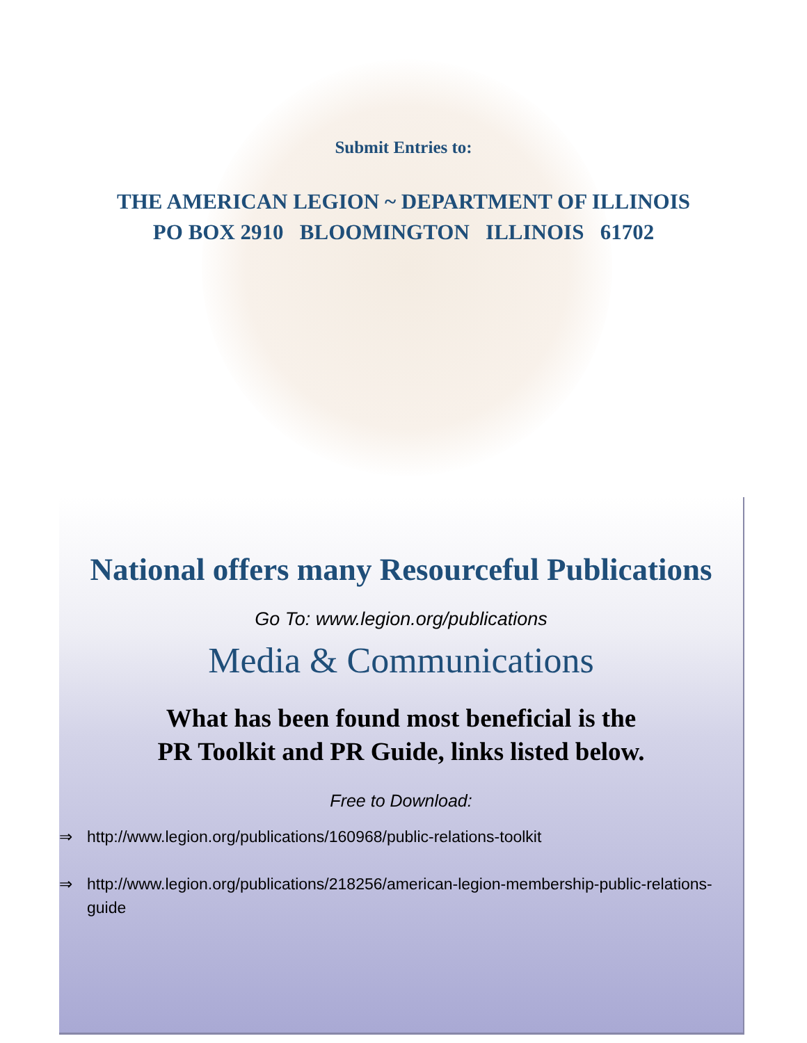Submit Entries to:
THE AMERICAN LEGION ~ DEPARTMENT OF ILLINOIS
PO BOX 2910 BLOOMINGTON ILLINOIS 61702
National offers many Resourceful Publications
Go To: www.legion.org/publications
Media & Communications
What has been found most beneficial is the
PR Toolkit and PR Guide, links listed below.
Free to Download:
⇒ http://www.legion.org/publications/160968/public-relations-toolkit
⇒ http://www.legion.org/publications/218256/american-legion-membership-public-relations-guide